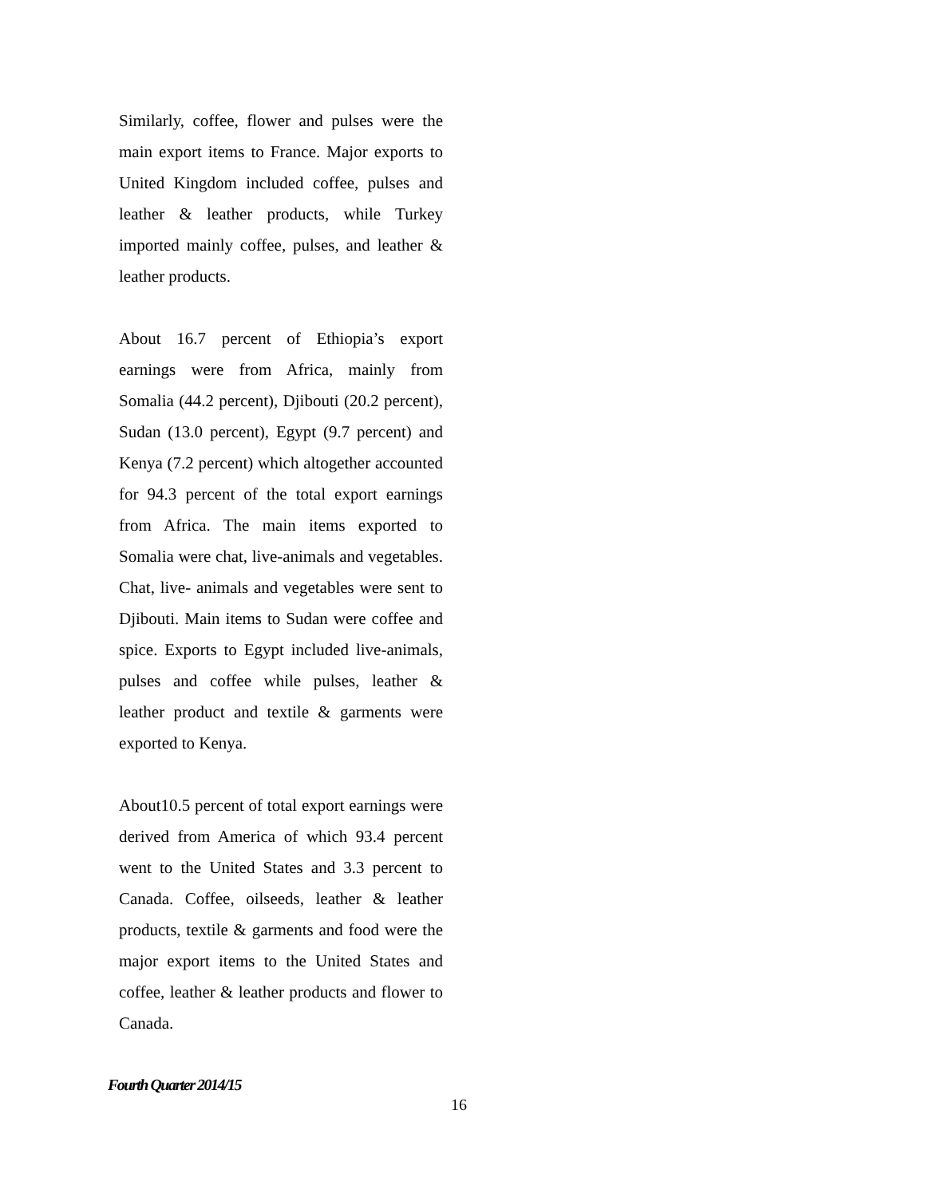Similarly, coffee, flower and pulses were the main export items to France. Major exports to United Kingdom included coffee, pulses and leather & leather products, while Turkey imported mainly coffee, pulses, and leather & leather products.
About 16.7 percent of Ethiopia’s export earnings were from Africa, mainly from Somalia (44.2 percent), Djibouti (20.2 percent), Sudan (13.0 percent), Egypt (9.7 percent) and Kenya (7.2 percent) which altogether accounted for 94.3 percent of the total export earnings from Africa. The main items exported to Somalia were chat, live-animals and vegetables. Chat, live- animals and vegetables were sent to Djibouti. Main items to Sudan were coffee and spice. Exports to Egypt included live-animals, pulses and coffee while pulses, leather & leather product and textile & garments were exported to Kenya.
About10.5 percent of total export earnings were derived from America of which 93.4 percent went to the United States and 3.3 percent to Canada. Coffee, oilseeds, leather & leather products, textile & garments and food were the major export items to the United States and coffee, leather & leather products and flower to Canada.
Fourth Quarter 2014/15
16